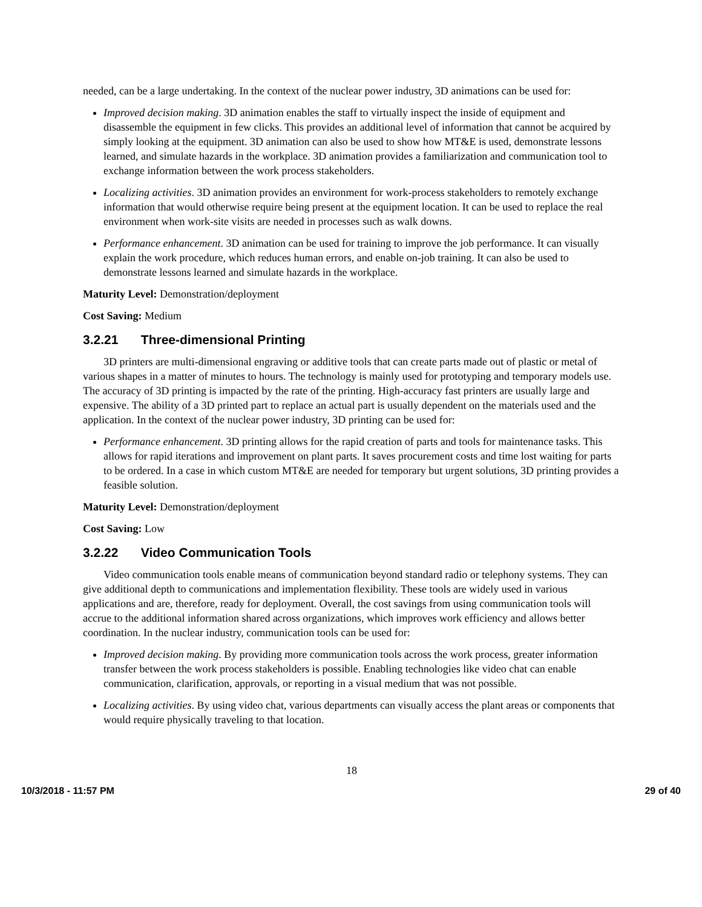needed, can be a large undertaking. In the context of the nuclear power industry, 3D animations can be used for:
Improved decision making. 3D animation enables the staff to virtually inspect the inside of equipment and disassemble the equipment in few clicks. This provides an additional level of information that cannot be acquired by simply looking at the equipment. 3D animation can also be used to show how MT&E is used, demonstrate lessons learned, and simulate hazards in the workplace. 3D animation provides a familiarization and communication tool to exchange information between the work process stakeholders.
Localizing activities. 3D animation provides an environment for work-process stakeholders to remotely exchange information that would otherwise require being present at the equipment location. It can be used to replace the real environment when work-site visits are needed in processes such as walk downs.
Performance enhancement. 3D animation can be used for training to improve the job performance. It can visually explain the work procedure, which reduces human errors, and enable on-job training. It can also be used to demonstrate lessons learned and simulate hazards in the workplace.
Maturity Level: Demonstration/deployment
Cost Saving: Medium
3.2.21 Three-dimensional Printing
3D printers are multi-dimensional engraving or additive tools that can create parts made out of plastic or metal of various shapes in a matter of minutes to hours. The technology is mainly used for prototyping and temporary models use. The accuracy of 3D printing is impacted by the rate of the printing. High-accuracy fast printers are usually large and expensive. The ability of a 3D printed part to replace an actual part is usually dependent on the materials used and the application. In the context of the nuclear power industry, 3D printing can be used for:
Performance enhancement. 3D printing allows for the rapid creation of parts and tools for maintenance tasks. This allows for rapid iterations and improvement on plant parts. It saves procurement costs and time lost waiting for parts to be ordered. In a case in which custom MT&E are needed for temporary but urgent solutions, 3D printing provides a feasible solution.
Maturity Level: Demonstration/deployment
Cost Saving: Low
3.2.22 Video Communication Tools
Video communication tools enable means of communication beyond standard radio or telephony systems. They can give additional depth to communications and implementation flexibility. These tools are widely used in various applications and are, therefore, ready for deployment. Overall, the cost savings from using communication tools will accrue to the additional information shared across organizations, which improves work efficiency and allows better coordination. In the nuclear industry, communication tools can be used for:
Improved decision making. By providing more communication tools across the work process, greater information transfer between the work process stakeholders is possible. Enabling technologies like video chat can enable communication, clarification, approvals, or reporting in a visual medium that was not possible.
Localizing activities. By using video chat, various departments can visually access the plant areas or components that would require physically traveling to that location.
18
10/3/2018 - 11:57 PM 29 of 40